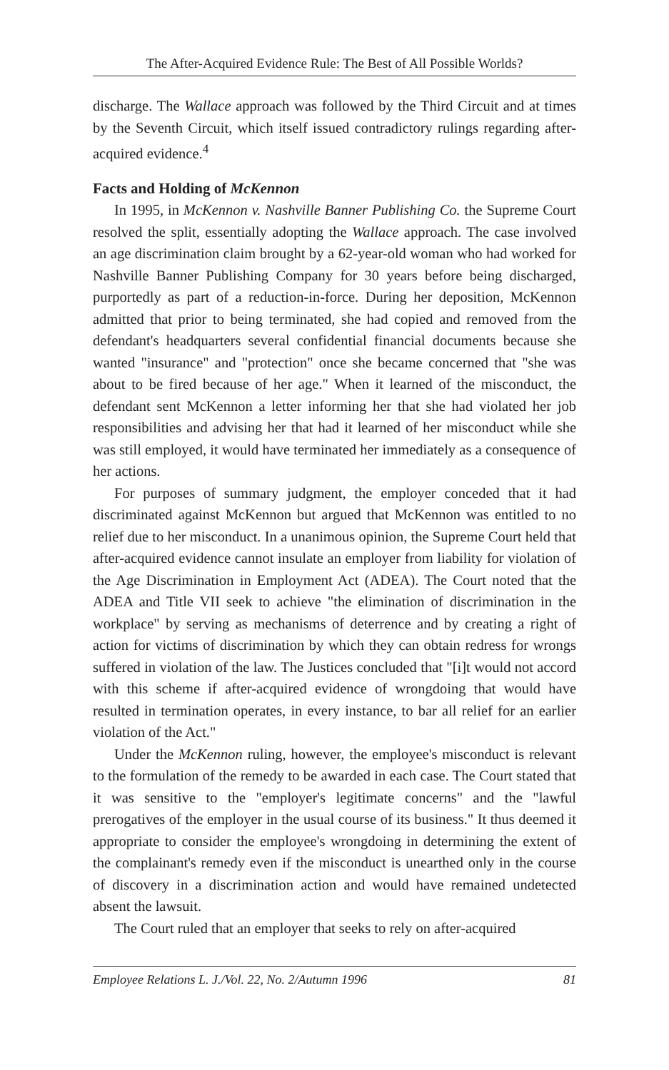The After-Acquired Evidence Rule: The Best of All Possible Worlds?
discharge. The Wallace approach was followed by the Third Circuit and at times by the Seventh Circuit, which itself issued contradictory rulings regarding after-acquired evidence.<sup>4</sup>
Facts and Holding of McKennon
In 1995, in McKennon v. Nashville Banner Publishing Co. the Supreme Court resolved the split, essentially adopting the Wallace approach. The case involved an age discrimination claim brought by a 62-year-old woman who had worked for Nashville Banner Publishing Company for 30 years before being discharged, purportedly as part of a reduction-in-force. During her deposition, McKennon admitted that prior to being terminated, she had copied and removed from the defendant's headquarters several confidential financial documents because she wanted "insurance" and "protection" once she became concerned that "she was about to be fired because of her age." When it learned of the misconduct, the defendant sent McKennon a letter informing her that she had violated her job responsibilities and advising her that had it learned of her misconduct while she was still employed, it would have terminated her immediately as a consequence of her actions.
For purposes of summary judgment, the employer conceded that it had discriminated against McKennon but argued that McKennon was entitled to no relief due to her misconduct. In a unanimous opinion, the Supreme Court held that after-acquired evidence cannot insulate an employer from liability for violation of the Age Discrimination in Employment Act (ADEA). The Court noted that the ADEA and Title VII seek to achieve "the elimination of discrimination in the workplace" by serving as mechanisms of deterrence and by creating a right of action for victims of discrimination by which they can obtain redress for wrongs suffered in violation of the law. The Justices concluded that "[i]t would not accord with this scheme if after-acquired evidence of wrongdoing that would have resulted in termination operates, in every instance, to bar all relief for an earlier violation of the Act."
Under the McKennon ruling, however, the employee's misconduct is relevant to the formulation of the remedy to be awarded in each case. The Court stated that it was sensitive to the "employer's legitimate concerns" and the "lawful prerogatives of the employer in the usual course of its business." It thus deemed it appropriate to consider the employee's wrongdoing in determining the extent of the complainant's remedy even if the misconduct is unearthed only in the course of discovery in a discrimination action and would have remained undetected absent the lawsuit.
The Court ruled that an employer that seeks to rely on after-acquired
Employee Relations L. J./Vol. 22, No. 2/Autumn 1996 81